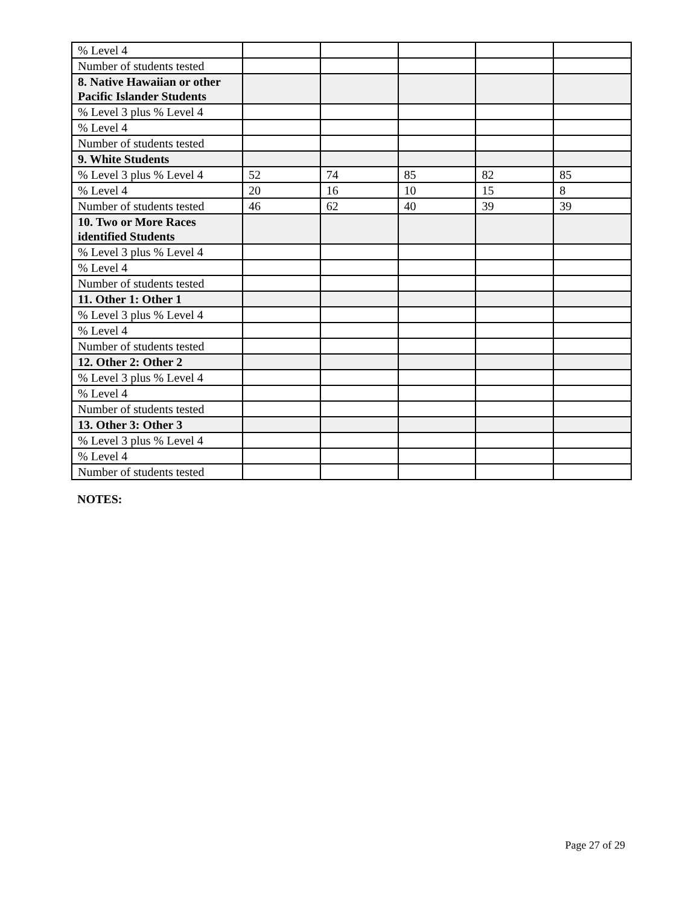| % Level 4 | | | | | |
| Number of students tested | | | | | |
| 8. Native Hawaiian or other Pacific Islander Students | | | | | |
| % Level 3 plus % Level 4 | | | | | |
| % Level 4 | | | | | |
| Number of students tested | | | | | |
| 9. White Students | | | | | |
| % Level 3 plus % Level 4 | 52 | 74 | 85 | 82 | 85 |
| % Level 4 | 20 | 16 | 10 | 15 | 8 |
| Number of students tested | 46 | 62 | 40 | 39 | 39 |
| 10. Two or More Races identified Students | | | | | |
| % Level 3 plus % Level 4 | | | | | |
| % Level 4 | | | | | |
| Number of students tested | | | | | |
| 11. Other 1: Other 1 | | | | | |
| % Level 3 plus % Level 4 | | | | | |
| % Level 4 | | | | | |
| Number of students tested | | | | | |
| 12. Other 2: Other 2 | | | | | |
| % Level 3 plus % Level 4 | | | | | |
| % Level 4 | | | | | |
| Number of students tested | | | | | |
| 13. Other 3: Other 3 | | | | | |
| % Level 3 plus % Level 4 | | | | | |
| % Level 4 | | | | | |
| Number of students tested | | | | | |
NOTES:
Page 27 of 29